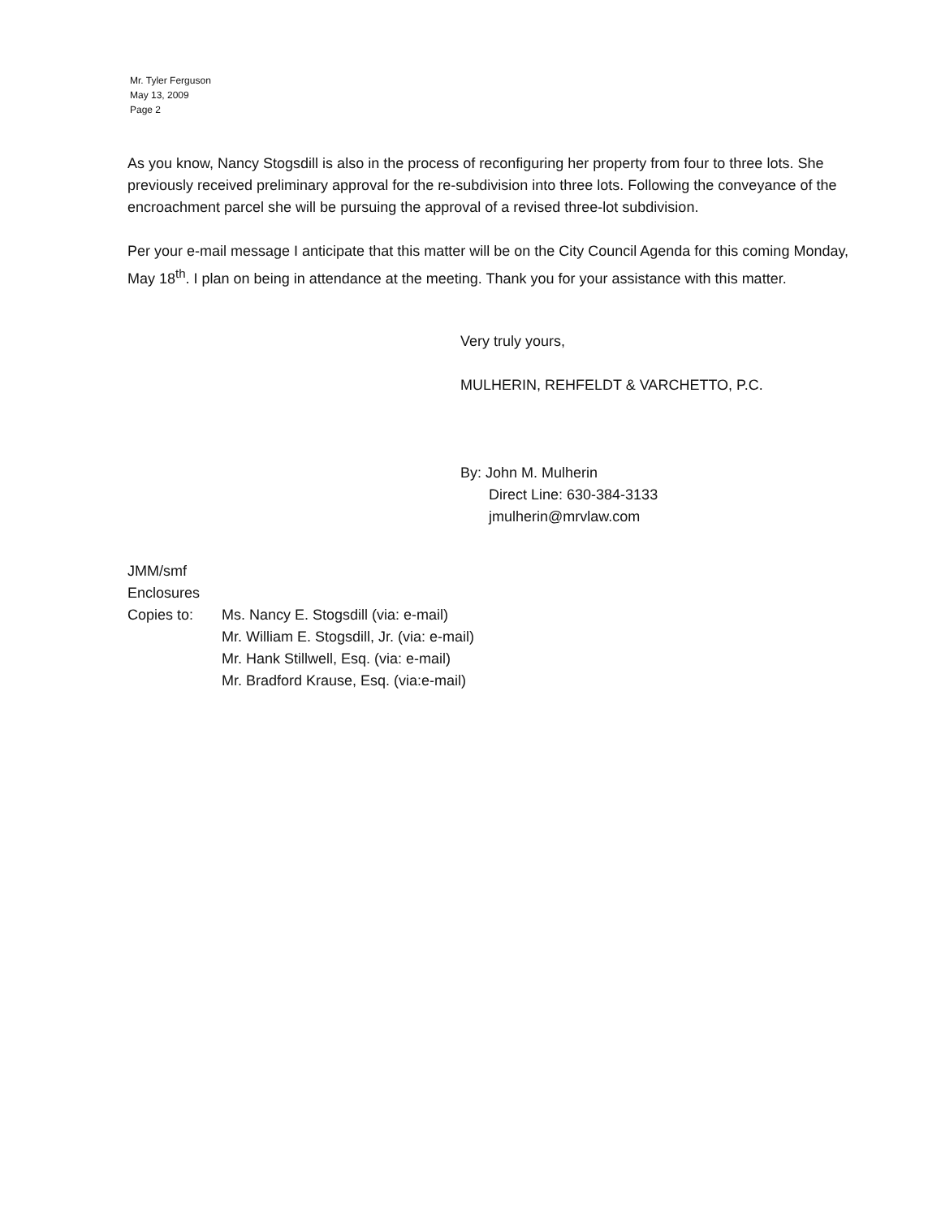Mr. Tyler Ferguson
May 13, 2009
Page 2
As you know, Nancy Stogsdill is also in the process of reconfiguring her property from four to three lots. She previously received preliminary approval for the re-subdivision into three lots. Following the conveyance of the encroachment parcel she will be pursuing the approval of a revised three-lot subdivision.
Per your e-mail message I anticipate that this matter will be on the City Council Agenda for this coming Monday, May 18<sup>th</sup>. I plan on being in attendance at the meeting. Thank you for your assistance with this matter.
Very truly yours,
MULHERIN, REHFELDT & VARCHETTO, P.C.
By: John M. Mulherin
Direct Line: 630-384-3133
jmulherin@mrvlaw.com
JMM/smf
Enclosures
Copies to: Ms. Nancy E. Stogsdill (via: e-mail)
Mr. William E. Stogsdill, Jr. (via: e-mail)
Mr. Hank Stillwell, Esq. (via: e-mail)
Mr. Bradford Krause, Esq. (via:e-mail)